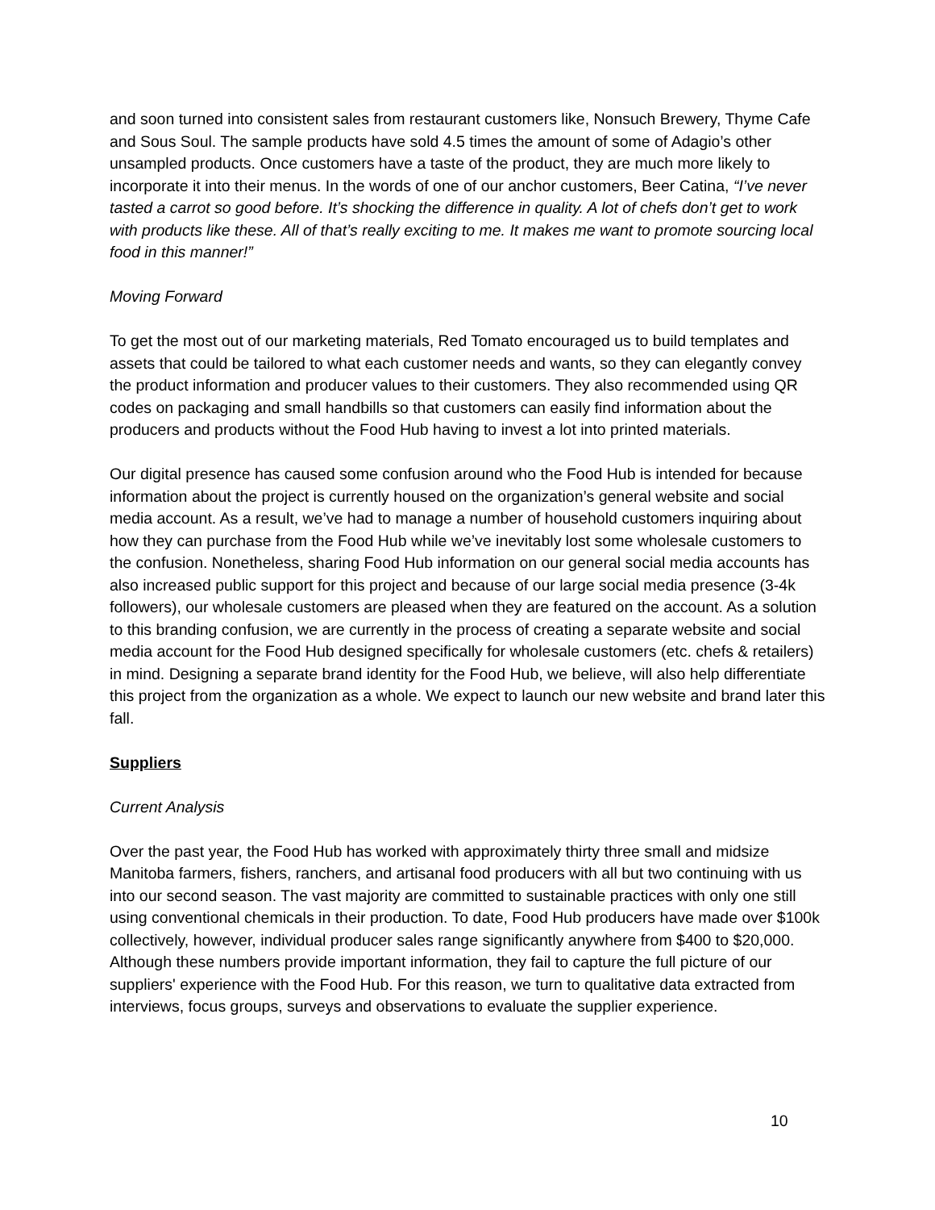and soon turned into consistent sales from restaurant customers like, Nonsuch Brewery, Thyme Cafe and Sous Soul. The sample products have sold 4.5 times the amount of some of Adagio’s other unsampled products. Once customers have a taste of the product, they are much more likely to incorporate it into their menus. In the words of one of our anchor customers, Beer Catina, “I’ve never tasted a carrot so good before. It’s shocking the difference in quality. A lot of chefs don’t get to work with products like these. All of that’s really exciting to me. It makes me want to promote sourcing local food in this manner!”
Moving Forward
To get the most out of our marketing materials, Red Tomato encouraged us to build templates and assets that could be tailored to what each customer needs and wants, so they can elegantly convey the product information and producer values to their customers. They also recommended using QR codes on packaging and small handbills so that customers can easily find information about the producers and products without the Food Hub having to invest a lot into printed materials.
Our digital presence has caused some confusion around who the Food Hub is intended for because information about the project is currently housed on the organization’s general website and social media account. As a result, we’ve had to manage a number of household customers inquiring about how they can purchase from the Food Hub while we’ve inevitably lost some wholesale customers to the confusion. Nonetheless, sharing Food Hub information on our general social media accounts has also increased public support for this project and because of our large social media presence (3-4k followers), our wholesale customers are pleased when they are featured on the account. As a solution to this branding confusion, we are currently in the process of creating a separate website and social media account for the Food Hub designed specifically for wholesale customers (etc. chefs & retailers) in mind. Designing a separate brand identity for the Food Hub, we believe, will also help differentiate this project from the organization as a whole. We expect to launch our new website and brand later this fall.
Suppliers
Current Analysis
Over the past year, the Food Hub has worked with approximately thirty three small and midsize Manitoba farmers, fishers, ranchers, and artisanal food producers with all but two continuing with us into our second season. The vast majority are committed to sustainable practices with only one still using conventional chemicals in their production. To date, Food Hub producers have made over $100k collectively, however, individual producer sales range significantly anywhere from $400 to $20,000. Although these numbers provide important information, they fail to capture the full picture of our suppliers' experience with the Food Hub. For this reason, we turn to qualitative data extracted from interviews, focus groups, surveys and observations to evaluate the supplier experience.
10